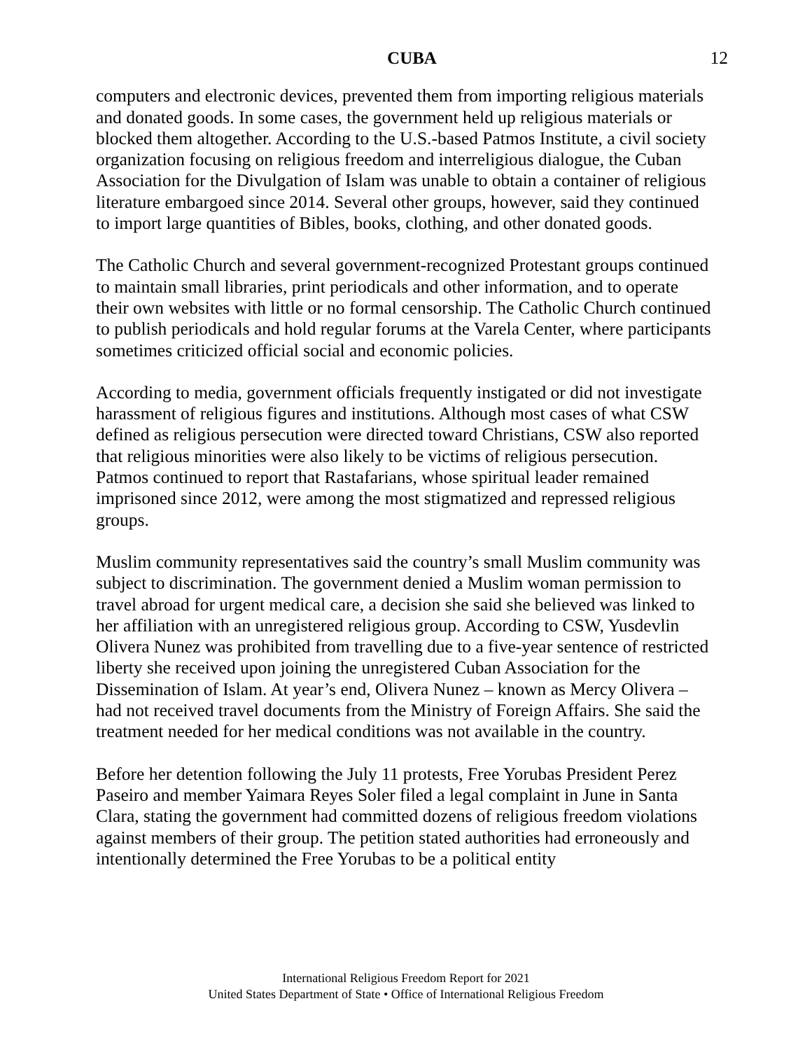CUBA 12
computers and electronic devices, prevented them from importing religious materials and donated goods. In some cases, the government held up religious materials or blocked them altogether. According to the U.S.-based Patmos Institute, a civil society organization focusing on religious freedom and interreligious dialogue, the Cuban Association for the Divulgation of Islam was unable to obtain a container of religious literature embargoed since 2014. Several other groups, however, said they continued to import large quantities of Bibles, books, clothing, and other donated goods.
The Catholic Church and several government-recognized Protestant groups continued to maintain small libraries, print periodicals and other information, and to operate their own websites with little or no formal censorship. The Catholic Church continued to publish periodicals and hold regular forums at the Varela Center, where participants sometimes criticized official social and economic policies.
According to media, government officials frequently instigated or did not investigate harassment of religious figures and institutions. Although most cases of what CSW defined as religious persecution were directed toward Christians, CSW also reported that religious minorities were also likely to be victims of religious persecution. Patmos continued to report that Rastafarians, whose spiritual leader remained imprisoned since 2012, were among the most stigmatized and repressed religious groups.
Muslim community representatives said the country’s small Muslim community was subject to discrimination. The government denied a Muslim woman permission to travel abroad for urgent medical care, a decision she said she believed was linked to her affiliation with an unregistered religious group. According to CSW, Yusdevlin Olivera Nunez was prohibited from travelling due to a five-year sentence of restricted liberty she received upon joining the unregistered Cuban Association for the Dissemination of Islam. At year’s end, Olivera Nunez – known as Mercy Olivera – had not received travel documents from the Ministry of Foreign Affairs. She said the treatment needed for her medical conditions was not available in the country.
Before her detention following the July 11 protests, Free Yorubas President Perez Paseiro and member Yaimara Reyes Soler filed a legal complaint in June in Santa Clara, stating the government had committed dozens of religious freedom violations against members of their group. The petition stated authorities had erroneously and intentionally determined the Free Yorubas to be a political entity
International Religious Freedom Report for 2021
United States Department of State • Office of International Religious Freedom